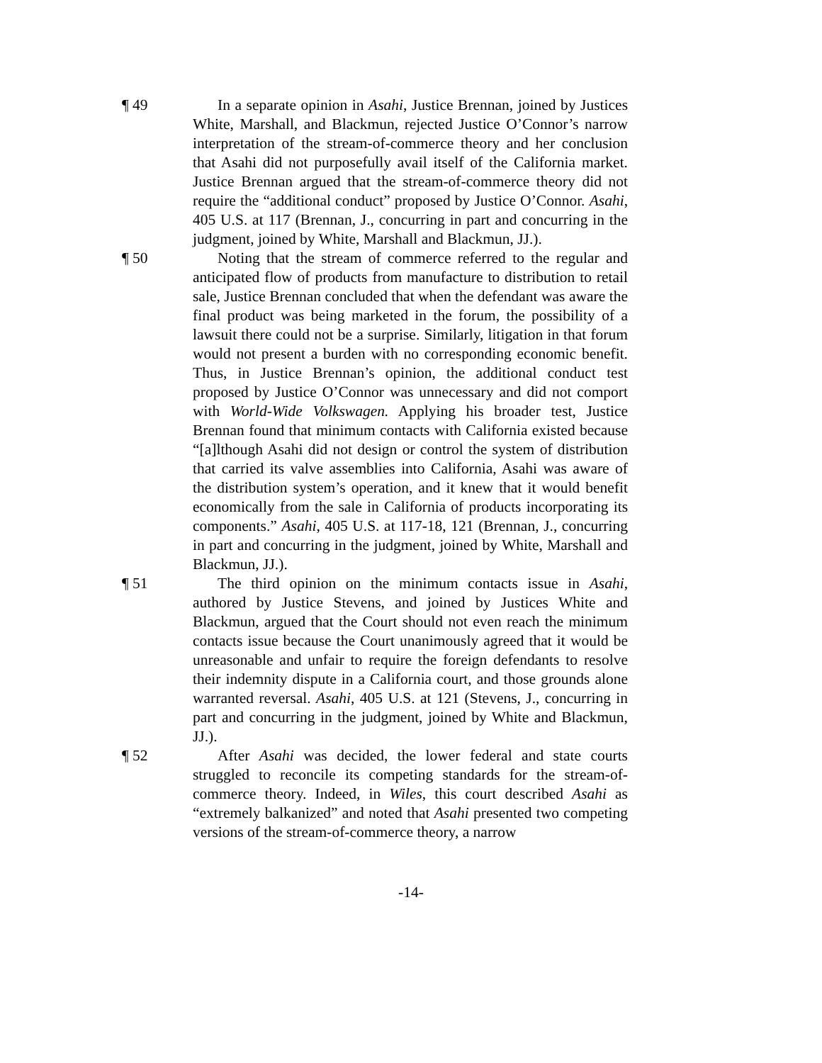¶ 49 In a separate opinion in Asahi, Justice Brennan, joined by Justices White, Marshall, and Blackmun, rejected Justice O’Connor’s narrow interpretation of the stream-of-commerce theory and her conclusion that Asahi did not purposefully avail itself of the California market. Justice Brennan argued that the stream-of-commerce theory did not require the “additional conduct” proposed by Justice O’Connor. Asahi, 405 U.S. at 117 (Brennan, J., concurring in part and concurring in the judgment, joined by White, Marshall and Blackmun, JJ.).
¶ 50 Noting that the stream of commerce referred to the regular and anticipated flow of products from manufacture to distribution to retail sale, Justice Brennan concluded that when the defendant was aware the final product was being marketed in the forum, the possibility of a lawsuit there could not be a surprise. Similarly, litigation in that forum would not present a burden with no corresponding economic benefit. Thus, in Justice Brennan’s opinion, the additional conduct test proposed by Justice O’Connor was unnecessary and did not comport with World-Wide Volkswagen. Applying his broader test, Justice Brennan found that minimum contacts with California existed because “[a]lthough Asahi did not design or control the system of distribution that carried its valve assemblies into California, Asahi was aware of the distribution system’s operation, and it knew that it would benefit economically from the sale in California of products incorporating its components.” Asahi, 405 U.S. at 117-18, 121 (Brennan, J., concurring in part and concurring in the judgment, joined by White, Marshall and Blackmun, JJ.).
¶ 51 The third opinion on the minimum contacts issue in Asahi, authored by Justice Stevens, and joined by Justices White and Blackmun, argued that the Court should not even reach the minimum contacts issue because the Court unanimously agreed that it would be unreasonable and unfair to require the foreign defendants to resolve their indemnity dispute in a California court, and those grounds alone warranted reversal. Asahi, 405 U.S. at 121 (Stevens, J., concurring in part and concurring in the judgment, joined by White and Blackmun, JJ.).
¶ 52 After Asahi was decided, the lower federal and state courts struggled to reconcile its competing standards for the stream-of-commerce theory. Indeed, in Wiles, this court described Asahi as “extremely balkanized” and noted that Asahi presented two competing versions of the stream-of-commerce theory, a narrow
-14-